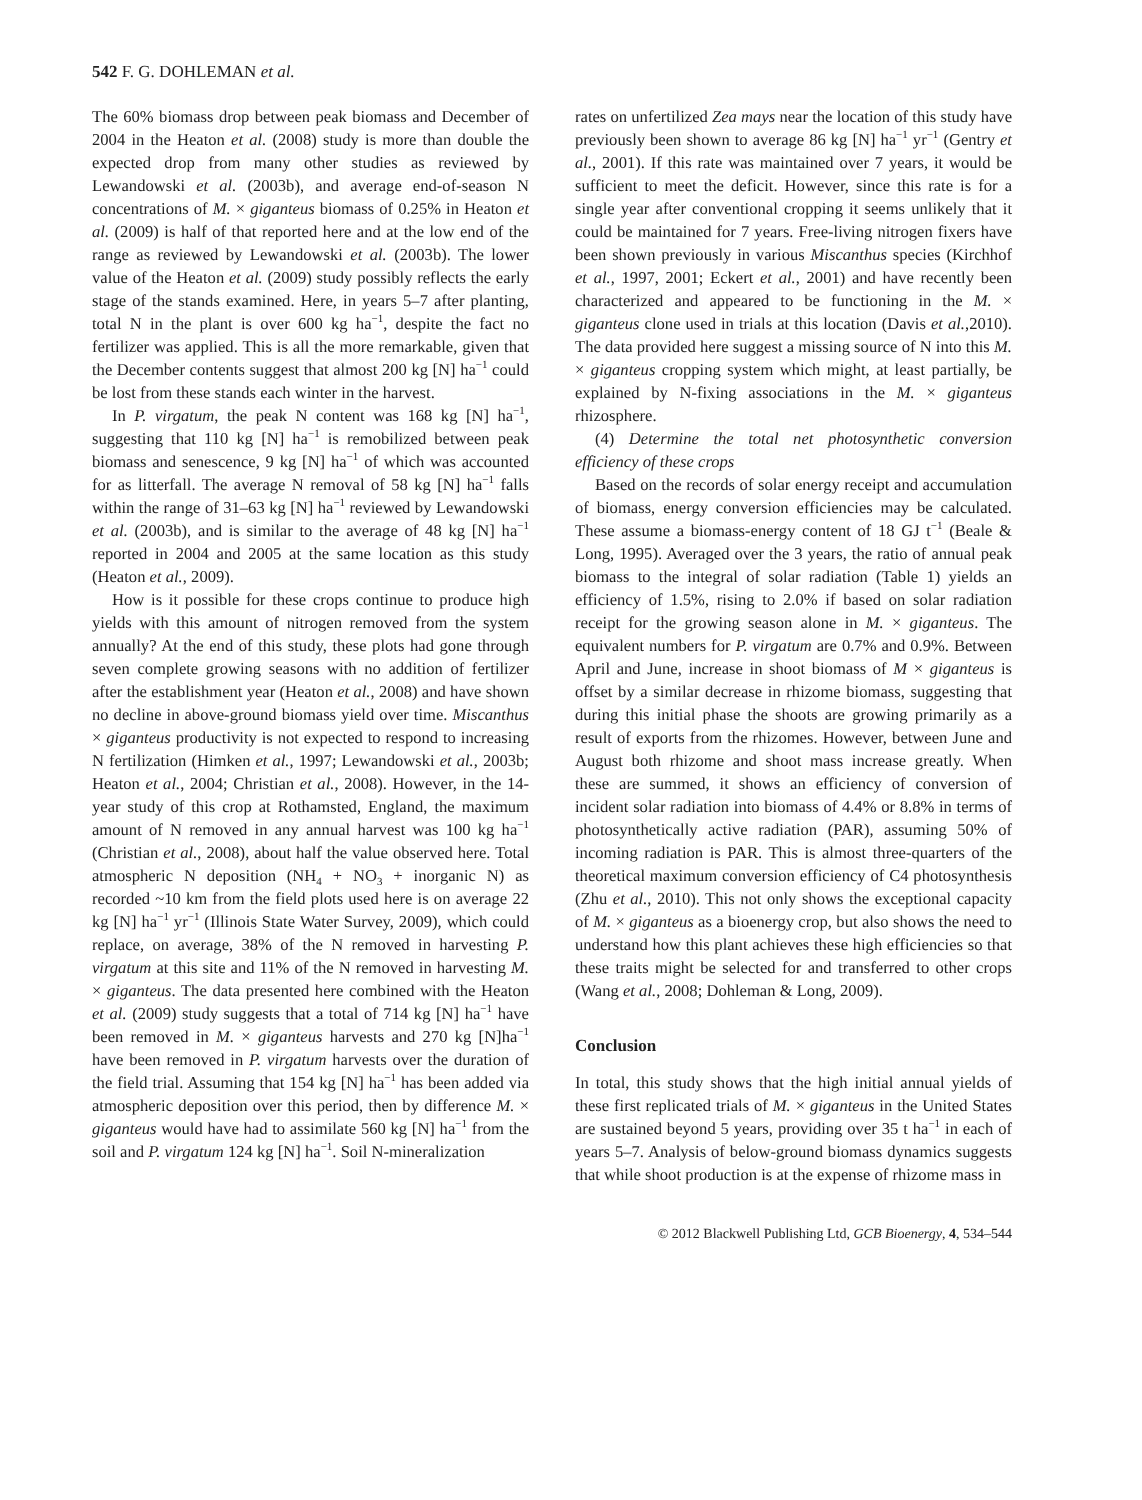542 F. G. DOHLEMAN et al.
The 60% biomass drop between peak biomass and December of 2004 in the Heaton et al. (2008) study is more than double the expected drop from many other studies as reviewed by Lewandowski et al. (2003b), and average end-of-season N concentrations of M. × giganteus biomass of 0.25% in Heaton et al. (2009) is half of that reported here and at the low end of the range as reviewed by Lewandowski et al. (2003b). The lower value of the Heaton et al. (2009) study possibly reflects the early stage of the stands examined. Here, in years 5–7 after planting, total N in the plant is over 600 kg ha<sup>−1</sup>, despite the fact no fertilizer was applied. This is all the more remarkable, given that the December contents suggest that almost 200 kg [N] ha<sup>−1</sup> could be lost from these stands each winter in the harvest.
In P. virgatum, the peak N content was 168 kg [N] ha<sup>−1</sup>, suggesting that 110 kg [N] ha<sup>−1</sup> is remobilized between peak biomass and senescence, 9 kg [N] ha<sup>−1</sup> of which was accounted for as litterfall. The average N removal of 58 kg [N] ha<sup>−1</sup> falls within the range of 31–63 kg [N] ha<sup>−1</sup> reviewed by Lewandowski et al. (2003b), and is similar to the average of 48 kg [N] ha<sup>−1</sup> reported in 2004 and 2005 at the same location as this study (Heaton et al., 2009).
How is it possible for these crops continue to produce high yields with this amount of nitrogen removed from the system annually? At the end of this study, these plots had gone through seven complete growing seasons with no addition of fertilizer after the establishment year (Heaton et al., 2008) and have shown no decline in above-ground biomass yield over time. Miscanthus × giganteus productivity is not expected to respond to increasing N fertilization (Himken et al., 1997; Lewandowski et al., 2003b; Heaton et al., 2004; Christian et al., 2008). However, in the 14-year study of this crop at Rothamsted, England, the maximum amount of N removed in any annual harvest was 100 kg ha<sup>−1</sup> (Christian et al., 2008), about half the value observed here. Total atmospheric N deposition (NH<sub>4</sub> + NO<sub>3</sub> + inorganic N) as recorded ~10 km from the field plots used here is on average 22 kg [N] ha<sup>−1</sup> yr<sup>−1</sup> (Illinois State Water Survey, 2009), which could replace, on average, 38% of the N removed in harvesting P. virgatum at this site and 11% of the N removed in harvesting M. × giganteus. The data presented here combined with the Heaton et al. (2009) study suggests that a total of 714 kg [N] ha<sup>−1</sup> have been removed in M. × giganteus harvests and 270 kg [N]ha<sup>−1</sup> have been removed in P. virgatum harvests over the duration of the field trial. Assuming that 154 kg [N] ha<sup>−1</sup> has been added via atmospheric deposition over this period, then by difference M. × giganteus would have had to assimilate 560 kg [N] ha<sup>−1</sup> from the soil and P. virgatum 124 kg [N] ha<sup>−1</sup>. Soil N-mineralization
rates on unfertilized Zea mays near the location of this study have previously been shown to average 86 kg [N] ha<sup>−1</sup> yr<sup>−1</sup> (Gentry et al., 2001). If this rate was maintained over 7 years, it would be sufficient to meet the deficit. However, since this rate is for a single year after conventional cropping it seems unlikely that it could be maintained for 7 years. Free-living nitrogen fixers have been shown previously in various Miscanthus species (Kirchhof et al., 1997, 2001; Eckert et al., 2001) and have recently been characterized and appeared to be functioning in the M. × giganteus clone used in trials at this location (Davis et al.,2010). The data provided here suggest a missing source of N into this M. × giganteus cropping system which might, at least partially, be explained by N-fixing associations in the M. × giganteus rhizosphere.
(4) Determine the total net photosynthetic conversion efficiency of these crops
Based on the records of solar energy receipt and accumulation of biomass, energy conversion efficiencies may be calculated. These assume a biomass-energy content of 18 GJ t<sup>−1</sup> (Beale & Long, 1995). Averaged over the 3 years, the ratio of annual peak biomass to the integral of solar radiation (Table 1) yields an efficiency of 1.5%, rising to 2.0% if based on solar radiation receipt for the growing season alone in M. × giganteus. The equivalent numbers for P. virgatum are 0.7% and 0.9%. Between April and June, increase in shoot biomass of M × giganteus is offset by a similar decrease in rhizome biomass, suggesting that during this initial phase the shoots are growing primarily as a result of exports from the rhizomes. However, between June and August both rhizome and shoot mass increase greatly. When these are summed, it shows an efficiency of conversion of incident solar radiation into biomass of 4.4% or 8.8% in terms of photosynthetically active radiation (PAR), assuming 50% of incoming radiation is PAR. This is almost three-quarters of the theoretical maximum conversion efficiency of C4 photosynthesis (Zhu et al., 2010). This not only shows the exceptional capacity of M. × giganteus as a bioenergy crop, but also shows the need to understand how this plant achieves these high efficiencies so that these traits might be selected for and transferred to other crops (Wang et al., 2008; Dohleman & Long, 2009).
Conclusion
In total, this study shows that the high initial annual yields of these first replicated trials of M. × giganteus in the United States are sustained beyond 5 years, providing over 35 t ha<sup>−1</sup> in each of years 5–7. Analysis of below-ground biomass dynamics suggests that while shoot production is at the expense of rhizome mass in
© 2012 Blackwell Publishing Ltd, GCB Bioenergy, 4, 534–544